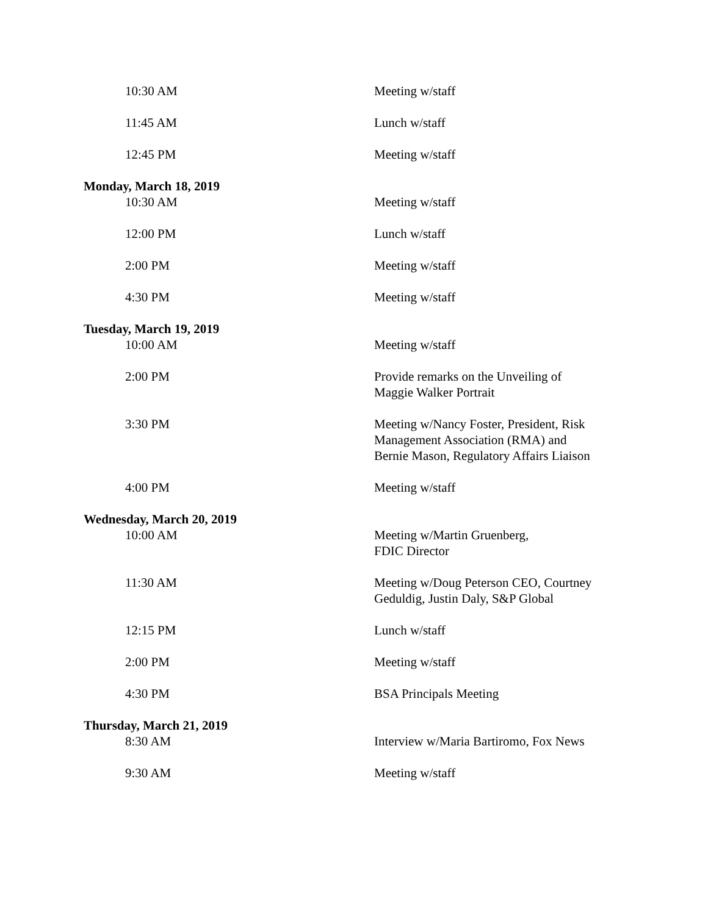| 10:30 AM | Meeting w/staff |
| 11:45 AM | Lunch w/staff |
| 12:45 PM | Meeting w/staff |
| Monday, March 18, 2019 | |
| 10:30 AM | Meeting w/staff |
| 12:00 PM | Lunch w/staff |
| 2:00 PM | Meeting w/staff |
| 4:30 PM | Meeting w/staff |
| Tuesday, March 19, 2019 | |
| 10:00 AM | Meeting w/staff |
| 2:00 PM | Provide remarks on the Unveiling of Maggie Walker Portrait |
| 3:30 PM | Meeting w/Nancy Foster, President, Risk Management Association (RMA) and Bernie Mason, Regulatory Affairs Liaison |
| 4:00 PM | Meeting w/staff |
| Wednesday, March 20, 2019 | |
| 10:00 AM | Meeting w/Martin Gruenberg, FDIC Director |
| 11:30 AM | Meeting w/Doug Peterson CEO, Courtney Geduldig, Justin Daly, S&P Global |
| 12:15 PM | Lunch w/staff |
| 2:00 PM | Meeting w/staff |
| 4:30 PM | BSA Principals Meeting |
| Thursday, March 21, 2019 | |
| 8:30 AM | Interview w/Maria Bartiromo, Fox News |
| 9:30 AM | Meeting w/staff |